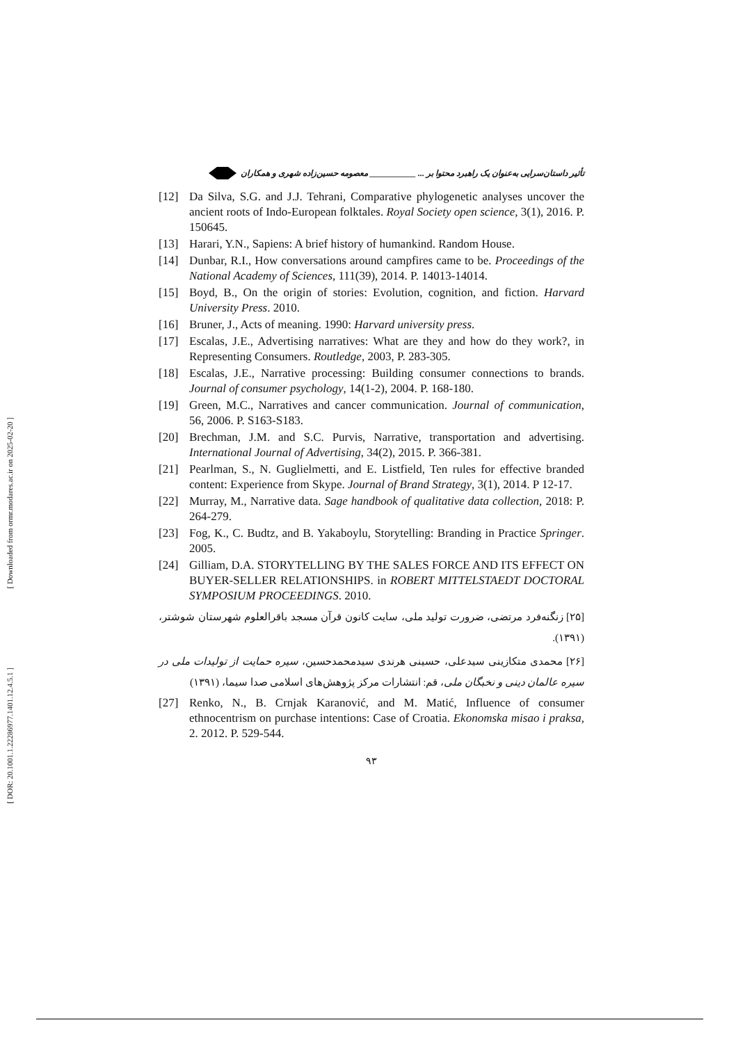[ Downloaded from ormr.modares.ac.ir on 2025-02-20 ]
[ DOR: 20.1001.1.22286977.1401.12.4.5.1 ]
تأثیر داستان‌سرایی به‌عنوان یک راهبرد محتوا بر ... ___________ معصومه حسین‌زاده شهری و همکاران
[12] Da Silva, S.G. and J.J. Tehrani, Comparative phylogenetic analyses uncover the ancient roots of Indo-European folktales. Royal Society open science, 3(1), 2016. P. 150645.
[13] Harari, Y.N., Sapiens: A brief history of humankind. Random House.
[14] Dunbar, R.I., How conversations around campfires came to be. Proceedings of the National Academy of Sciences, 111(39), 2014. P. 14013-14014.
[15] Boyd, B., On the origin of stories: Evolution, cognition, and fiction. Harvard University Press. 2010.
[16] Bruner, J., Acts of meaning. 1990: Harvard university press.
[17] Escalas, J.E., Advertising narratives: What are they and how do they work?, in Representing Consumers. Routledge, 2003, P. 283-305.
[18] Escalas, J.E., Narrative processing: Building consumer connections to brands. Journal of consumer psychology, 14(1-2), 2004. P. 168-180.
[19] Green, M.C., Narratives and cancer communication. Journal of communication, 56, 2006. P. S163-S183.
[20] Brechman, J.M. and S.C. Purvis, Narrative, transportation and advertising. International Journal of Advertising, 34(2), 2015. P. 366-381.
[21] Pearlman, S., N. Guglielmetti, and E. Listfield, Ten rules for effective branded content: Experience from Skype. Journal of Brand Strategy, 3(1), 2014. P 12-17.
[22] Murray, M., Narrative data. Sage handbook of qualitative data collection, 2018: P. 264-279.
[23] Fog, K., C. Budtz, and B. Yakaboylu, Storytelling: Branding in Practice Springer. 2005.
[24] Gilliam, D.A. STORYTELLING BY THE SALES FORCE AND ITS EFFECT ON BUYER-SELLER RELATIONSHIPS. in ROBERT MITTELSTAEDT DOCTORAL SYMPOSIUM PROCEEDINGS. 2010.
[۲۵] زنگنه‌فرد مرتضی، ضرورت تولید ملی، سایت کانون قرآن مسجد باقرالعلوم شهرستان شوشتر، (۱۳۹۱).
[۲۶] محمدی متکازینی سیدعلی، حسینی هرندی سیدمحمدحسین، سیره حمایت از تولیدات ملی در سیره عالمان دینی و نخبگان ملی، قم: انتشارات مرکز پژوهش‌های اسلامی صدا سیما، (۱۳۹۱)
[27] Renko, N., B. Crnjak Karanović, and M. Matić, Influence of consumer ethnocentrism on purchase intentions: Case of Croatia. Ekonomska misao i praksa, 2. 2012. P. 529-544.
۹۳